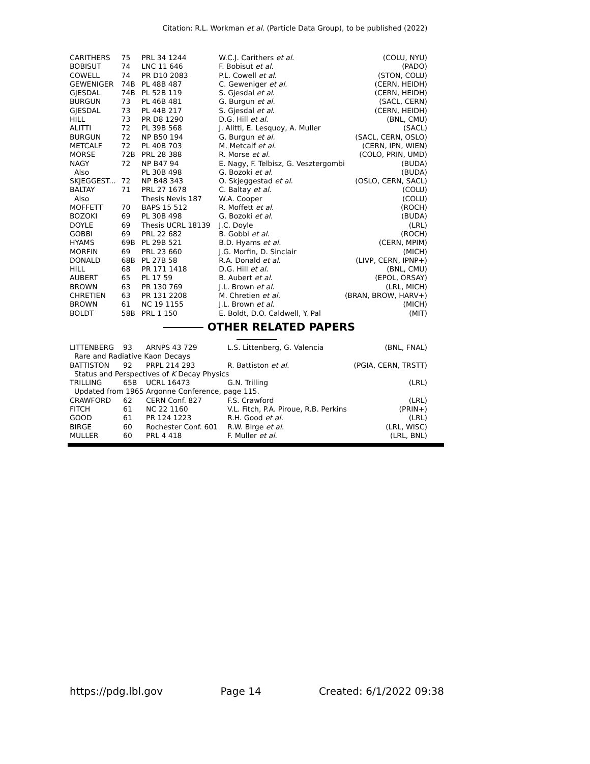Citation: R.L. Workman et al. (Particle Data Group), to be published (2022)
| CARITHERS | 75 | PRL 34 1244 | W.C.J. Carithers et al. | (COLU, NYU) |
| BOBISUT | 74 | LNC 11 646 | F. Bobisut et al. | (PADO) |
| COWELL | 74 | PR D10 2083 | P.L. Cowell et al. | (STON, COLU) |
| GEWENIGER | 74B | PL 48B 487 | C. Geweniger et al. | (CERN, HEIDH) |
| GJESDAL | 74B | PL 52B 119 | S. Gjesdal et al. | (CERN, HEIDH) |
| BURGUN | 73 | PL 46B 481 | G. Burgun et al. | (SACL, CERN) |
| GJESDAL | 73 | PL 44B 217 | S. Gjesdal et al. | (CERN, HEIDH) |
| HILL | 73 | PR D8 1290 | D.G. Hill et al. | (BNL, CMU) |
| ALITTI | 72 | PL 39B 568 | J. Alitti, E. Lesquoy, A. Muller | (SACL) |
| BURGUN | 72 | NP B50 194 | G. Burgun et al. | (SACL, CERN, OSLO) |
| METCALF | 72 | PL 40B 703 | M. Metcalf et al. | (CERN, IPN, WIEN) |
| MORSE | 72B | PRL 28 388 | R. Morse et al. | (COLO, PRIN, UMD) |
| NAGY | 72 | NP B47 94 | E. Nagy, F. Telbisz, G. Vesztergombi | (BUDA) |
| Also | | PL 30B 498 | G. Bozoki et al. | (BUDA) |
| SKJEGGEST... | 72 | NP B48 343 | O. Skjeggestad et al. | (OSLO, CERN, SACL) |
| BALTAY | 71 | PRL 27 1678 | C. Baltay et al. | (COLU) |
| Also | | Thesis Nevis 187 | W.A. Cooper | (COLU) |
| MOFFETT | 70 | BAPS 15 512 | R. Moffett et al. | (ROCH) |
| BOZOKI | 69 | PL 30B 498 | G. Bozoki et al. | (BUDA) |
| DOYLE | 69 | Thesis UCRL 18139 | J.C. Doyle | (LRL) |
| GOBBI | 69 | PRL 22 682 | B. Gobbi et al. | (ROCH) |
| HYAMS | 69B | PL 29B 521 | B.D. Hyams et al. | (CERN, MPIM) |
| MORFIN | 69 | PRL 23 660 | J.G. Morfin, D. Sinclair | (MICH) |
| DONALD | 68B | PL 27B 58 | R.A. Donald et al. | (LIVP, CERN, IPNP+) |
| HILL | 68 | PR 171 1418 | D.G. Hill et al. | (BNL, CMU) |
| AUBERT | 65 | PL 17 59 | B. Aubert et al. | (EPOL, ORSAY) |
| BROWN | 63 | PR 130 769 | J.L. Brown et al. | (LRL, MICH) |
| CHRETIEN | 63 | PR 131 2208 | M. Chretien et al. | (BRAN, BROW, HARV+) |
| BROWN | 61 | NC 19 1155 | J.L. Brown et al. | (MICH) |
| BOLDT | 58B | PRL 1 150 | E. Boldt, D.O. Caldwell, Y. Pal | (MIT) |
OTHER RELATED PAPERS
| LITTENBERG | 93 | ARNPS 43 729 | L.S. Littenberg, G. Valencia | (BNL, FNAL) |
| Rare and Radiative Kaon Decays | | | | |
| BATTISTON | 92 | PRPL 214 293 | R. Battiston et al. | (PGIA, CERN, TRSTT) |
| Status and Perspectives of K Decay Physics | | | | |
| TRILLING | 65B | UCRL 16473 | G.N. Trilling | (LRL) |
| Updated from 1965 Argonne Conference, page 115. | | | | |
| CRAWFORD | 62 | CERN Conf. 827 | F.S. Crawford | (LRL) |
| FITCH | 61 | NC 22 1160 | V.L. Fitch, P.A. Piroue, R.B. Perkins | (PRIN+) |
| GOOD | 61 | PR 124 1223 | R.H. Good et al. | (LRL) |
| BIRGE | 60 | Rochester Conf. 601 | R.W. Birge et al. | (LRL, WISC) |
| MULLER | 60 | PRL 4 418 | F. Muller et al. | (LRL, BNL) |
https://pdg.lbl.gov Page 14 Created: 6/1/2022 09:38